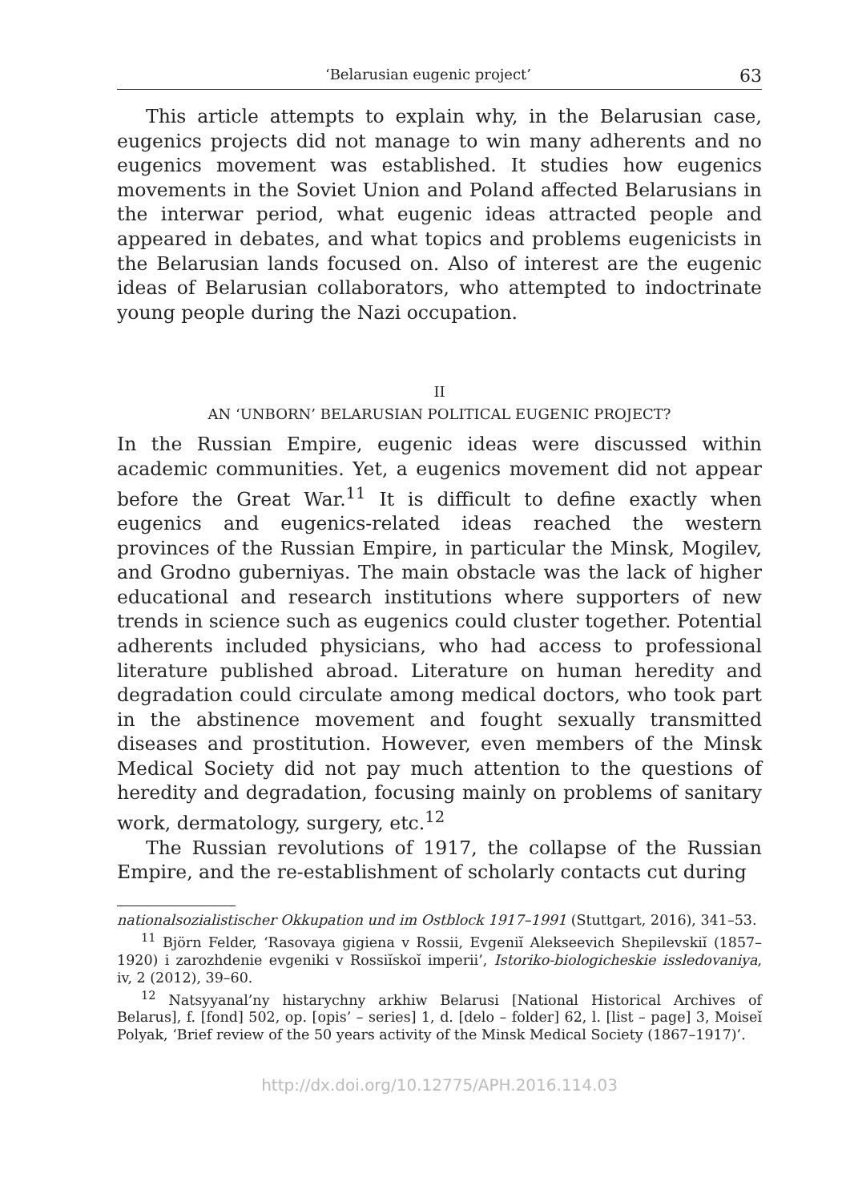‘Belarusian eugenic project’ 63
This article attempts to explain why, in the Belarusian case, eugenics projects did not manage to win many adherents and no eugenics movement was established. It studies how eugenics movements in the Soviet Union and Poland affected Belarusians in the interwar period, what eugenic ideas attracted people and appeared in debates, and what topics and problems eugenicists in the Belarusian lands focused on. Also of interest are the eugenic ideas of Belarusian collaborators, who attempted to indoctrinate young people during the Nazi occupation.
II
AN ‘UNBORN’ BELARUSIAN POLITICAL EUGENIC PROJECT?
In the Russian Empire, eugenic ideas were discussed within academic communities. Yet, a eugenics movement did not appear before the Great War.<sup>11</sup> It is difficult to define exactly when eugenics and eugenics-related ideas reached the western provinces of the Russian Empire, in particular the Minsk, Mogilev, and Grodno guberniyas. The main obstacle was the lack of higher educational and research institutions where supporters of new trends in science such as eugenics could cluster together. Potential adherents included physicians, who had access to professional literature published abroad. Literature on human heredity and degradation could circulate among medical doctors, who took part in the abstinence movement and fought sexually transmitted diseases and prostitution. However, even members of the Minsk Medical Society did not pay much attention to the questions of heredity and degradation, focusing mainly on problems of sanitary work, dermatology, surgery, etc.<sup>12</sup>
The Russian revolutions of 1917, the collapse of the Russian Empire, and the re-establishment of scholarly contacts cut during
nationalsozialistischer Okkupation und im Ostblock 1917–1991 (Stuttgart, 2016), 341–53.
<sup>11</sup> Björn Felder, ‘Rasovaya gigiena v Rossii, Evgeniĭ Alekseevich Shepilevskiĭ (1857–1920) i zarozhdenie evgeniki v Rossiĭskoĭ imperii’, Istoriko-biologicheskie issledovaniya, iv, 2 (2012), 39–60.
<sup>12</sup> Natsyyanal’ny histarychny arkhiw Belarusi [National Historical Archives of Belarus], f. [fond] 502, op. [opis’ – series] 1, d. [delo – folder] 62, l. [list – page] 3, Moiseĭ Polyak, ‘Brief review of the 50 years activity of the Minsk Medical Society (1867–1917)’.
http://dx.doi.org/10.12775/APH.2016.114.03